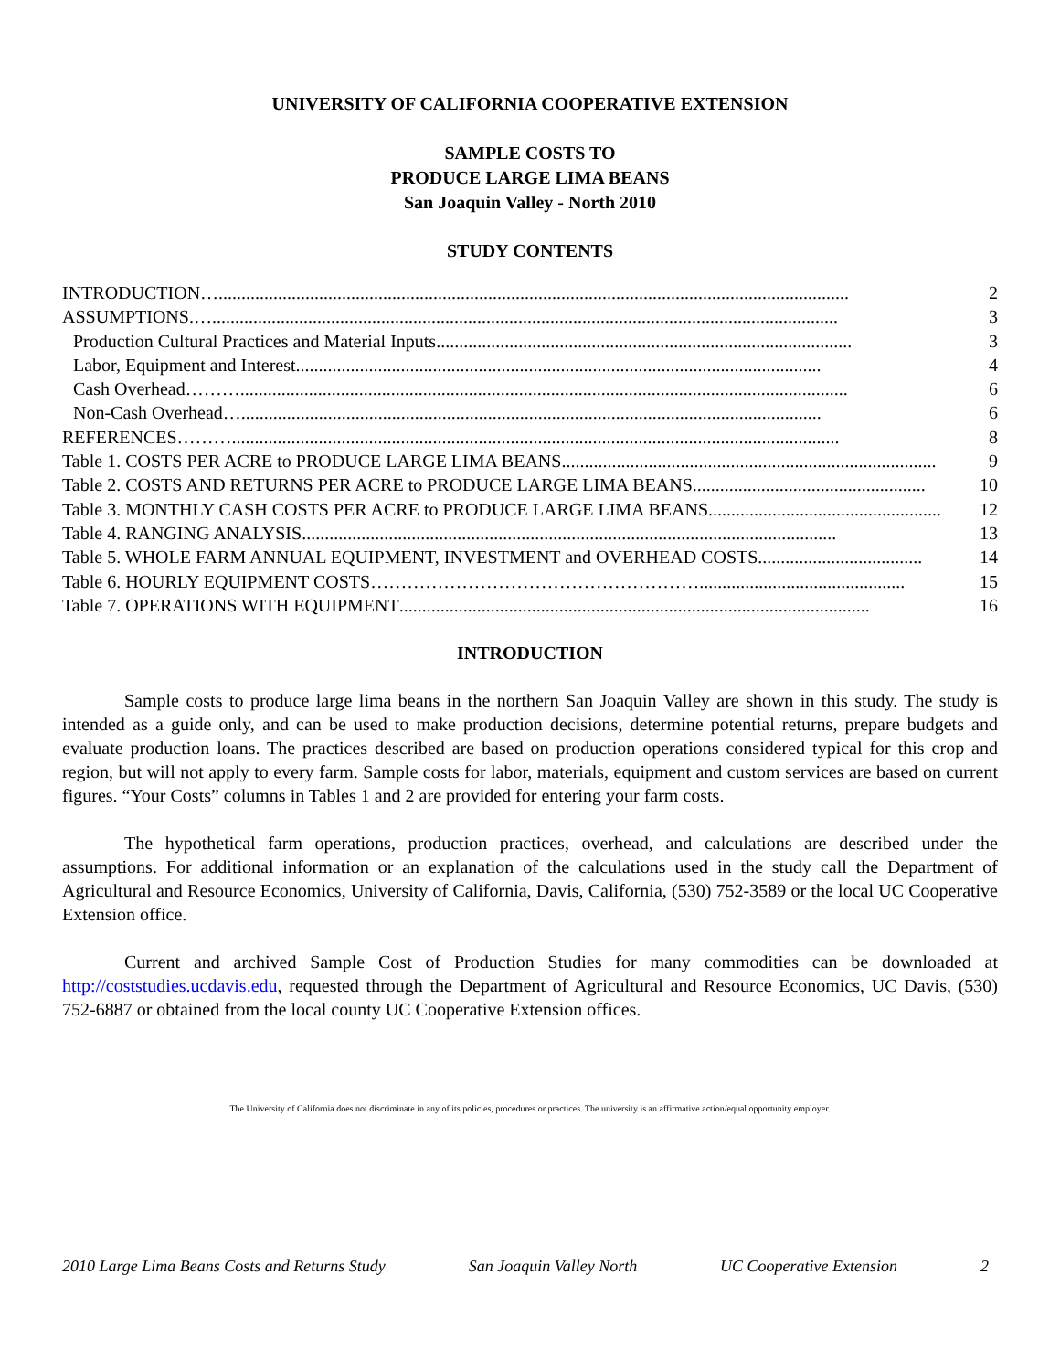UNIVERSITY OF CALIFORNIA COOPERATIVE EXTENSION
SAMPLE COSTS TO
PRODUCE LARGE LIMA BEANS
San Joaquin Valley - North 2010
STUDY CONTENTS
INTRODUCTION ….......................................................................................................................................... 2
ASSUMPTIONS. …......................................................................................................................................... 3
Production Cultural Practices and Material Inputs........................................................................................... 3
Labor, Equipment and Interest................................................................................................................... 4
Cash Overhead ………..................................................................................................................................... 6
Non-Cash Overhead …............................................................................................................................... 6
REFERENCES ………..................................................................................................................................... 8
Table 1. COSTS PER ACRE to PRODUCE LARGE LIMA BEANS.................................................................................. 9
Table 2. COSTS AND RETURNS PER ACRE to PRODUCE LARGE LIMA BEANS ................................................... 10
Table 3. MONTHLY CASH COSTS PER ACRE to PRODUCE LARGE LIMA BEANS ................................................... 12
Table 4. RANGING ANALYSIS..................................................................................................................... 13
Table 5. WHOLE FARM ANNUAL EQUIPMENT, INVESTMENT and OVERHEAD COSTS. ................................... 14
Table 6. HOURLY EQUIPMENT COSTS ………………………………………………............................................. 15
Table 7. OPERATIONS WITH EQUIPMENT....................................................................................................... 16
INTRODUCTION
Sample costs to produce large lima beans in the northern San Joaquin Valley are shown in this study. The study is intended as a guide only, and can be used to make production decisions, determine potential returns, prepare budgets and evaluate production loans. The practices described are based on production operations considered typical for this crop and region, but will not apply to every farm. Sample costs for labor, materials, equipment and custom services are based on current figures. “Your Costs” columns in Tables 1 and 2 are provided for entering your farm costs.
The hypothetical farm operations, production practices, overhead, and calculations are described under the assumptions. For additional information or an explanation of the calculations used in the study call the Department of Agricultural and Resource Economics, University of California, Davis, California, (530) 752-3589 or the local UC Cooperative Extension office.
Current and archived Sample Cost of Production Studies for many commodities can be downloaded at http://coststudies.ucdavis.edu, requested through the Department of Agricultural and Resource Economics, UC Davis, (530) 752-6887 or obtained from the local county UC Cooperative Extension offices.
The University of California does not discriminate in any of its policies, procedures or practices. The university is an affirmative action/equal opportunity employer.
2010 Large Lima Beans Costs and Returns Study San Joaquin Valley North UC Cooperative Extension 2